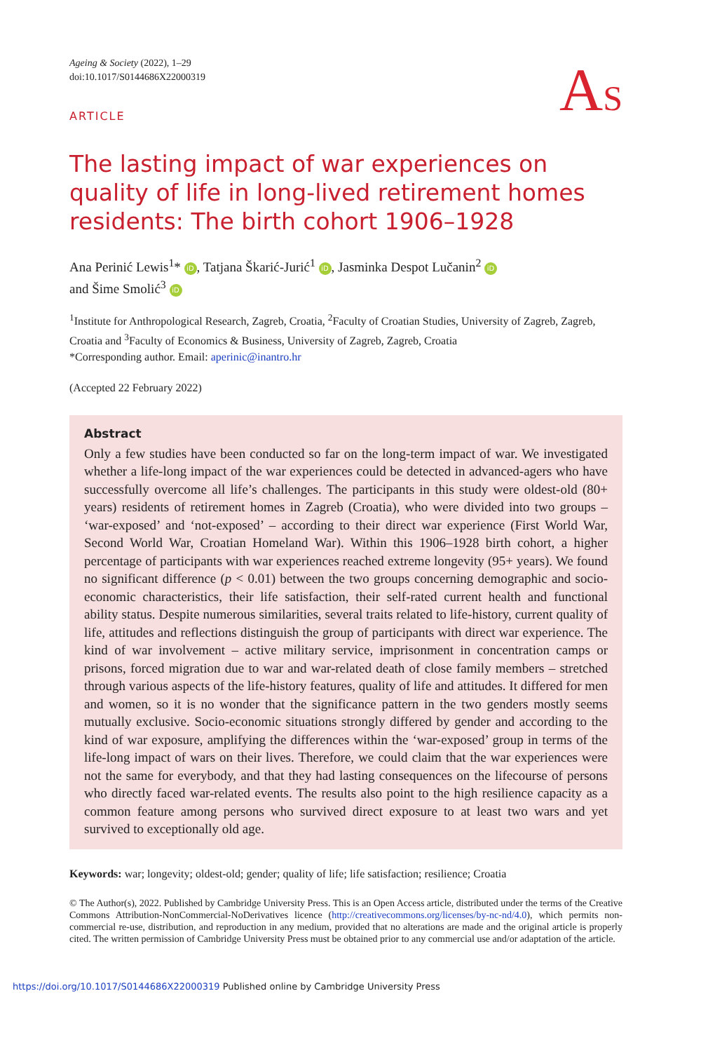Ageing & Society (2022), 1–29
doi:10.1017/S0144686X22000319
AS
ARTICLE
The lasting impact of war experiences on quality of life in long-lived retirement homes residents: The birth cohort 1906–1928
Ana Perinić Lewis<sup>1</sup>* iD, Tatjana Škarić-Jurić<sup>1</sup> iD, Jasminka Despot Lučanin<sup>2</sup> iD
and Šime Smolić<sup>3</sup> iD
<sup>1</sup> Institute for Anthropological Research, Zagreb, Croatia, <sup>2</sup>Faculty of Croatian Studies, University of Zagreb, Zagreb, Croatia and <sup>3</sup>Faculty of Economics & Business, University of Zagreb, Zagreb, Croatia
*Corresponding author. Email: aperinic@inantro.hr
(Accepted 22 February 2022)
Abstract
Only a few studies have been conducted so far on the long-term impact of war. We investigated whether a life-long impact of the war experiences could be detected in advanced-agers who have successfully overcome all life’s challenges. The participants in this study were oldest-old (80+ years) residents of retirement homes in Zagreb (Croatia), who were divided into two groups – ‘war-exposed’ and ‘not-exposed’ – according to their direct war experience (First World War, Second World War, Croatian Homeland War). Within this 1906–1928 birth cohort, a higher percentage of participants with war experiences reached extreme longevity (95+ years). We found no significant difference (p < 0.01) between the two groups concerning demographic and socio-economic characteristics, their life satisfaction, their self-rated current health and functional ability status. Despite numerous similarities, several traits related to life-history, current quality of life, attitudes and reflections distinguish the group of participants with direct war experience. The kind of war involvement – active military service, imprisonment in concentration camps or prisons, forced migration due to war and war-related death of close family members – stretched through various aspects of the life-history features, quality of life and attitudes. It differed for men and women, so it is no wonder that the significance pattern in the two genders mostly seems mutually exclusive. Socio-economic situations strongly differed by gender and according to the kind of war exposure, amplifying the differences within the ‘war-exposed’ group in terms of the life-long impact of wars on their lives. Therefore, we could claim that the war experiences were not the same for everybody, and that they had lasting consequences on the lifecourse of persons who directly faced war-related events. The results also point to the high resilience capacity as a common feature among persons who survived direct exposure to at least two wars and yet survived to exceptionally old age.
Keywords: war; longevity; oldest-old; gender; quality of life; life satisfaction; resilience; Croatia
© The Author(s), 2022. Published by Cambridge University Press. This is an Open Access article, distributed under the terms of the Creative Commons Attribution-NonCommercial-NoDerivatives licence (http://creativecommons.org/licenses/by-nc-nd/4.0), which permits non-commercial re-use, distribution, and reproduction in any medium, provided that no alterations are made and the original article is properly cited. The written permission of Cambridge University Press must be obtained prior to any commercial use and/or adaptation of the article.
https://doi.org/10.1017/S0144686X22000319 Published online by Cambridge University Press